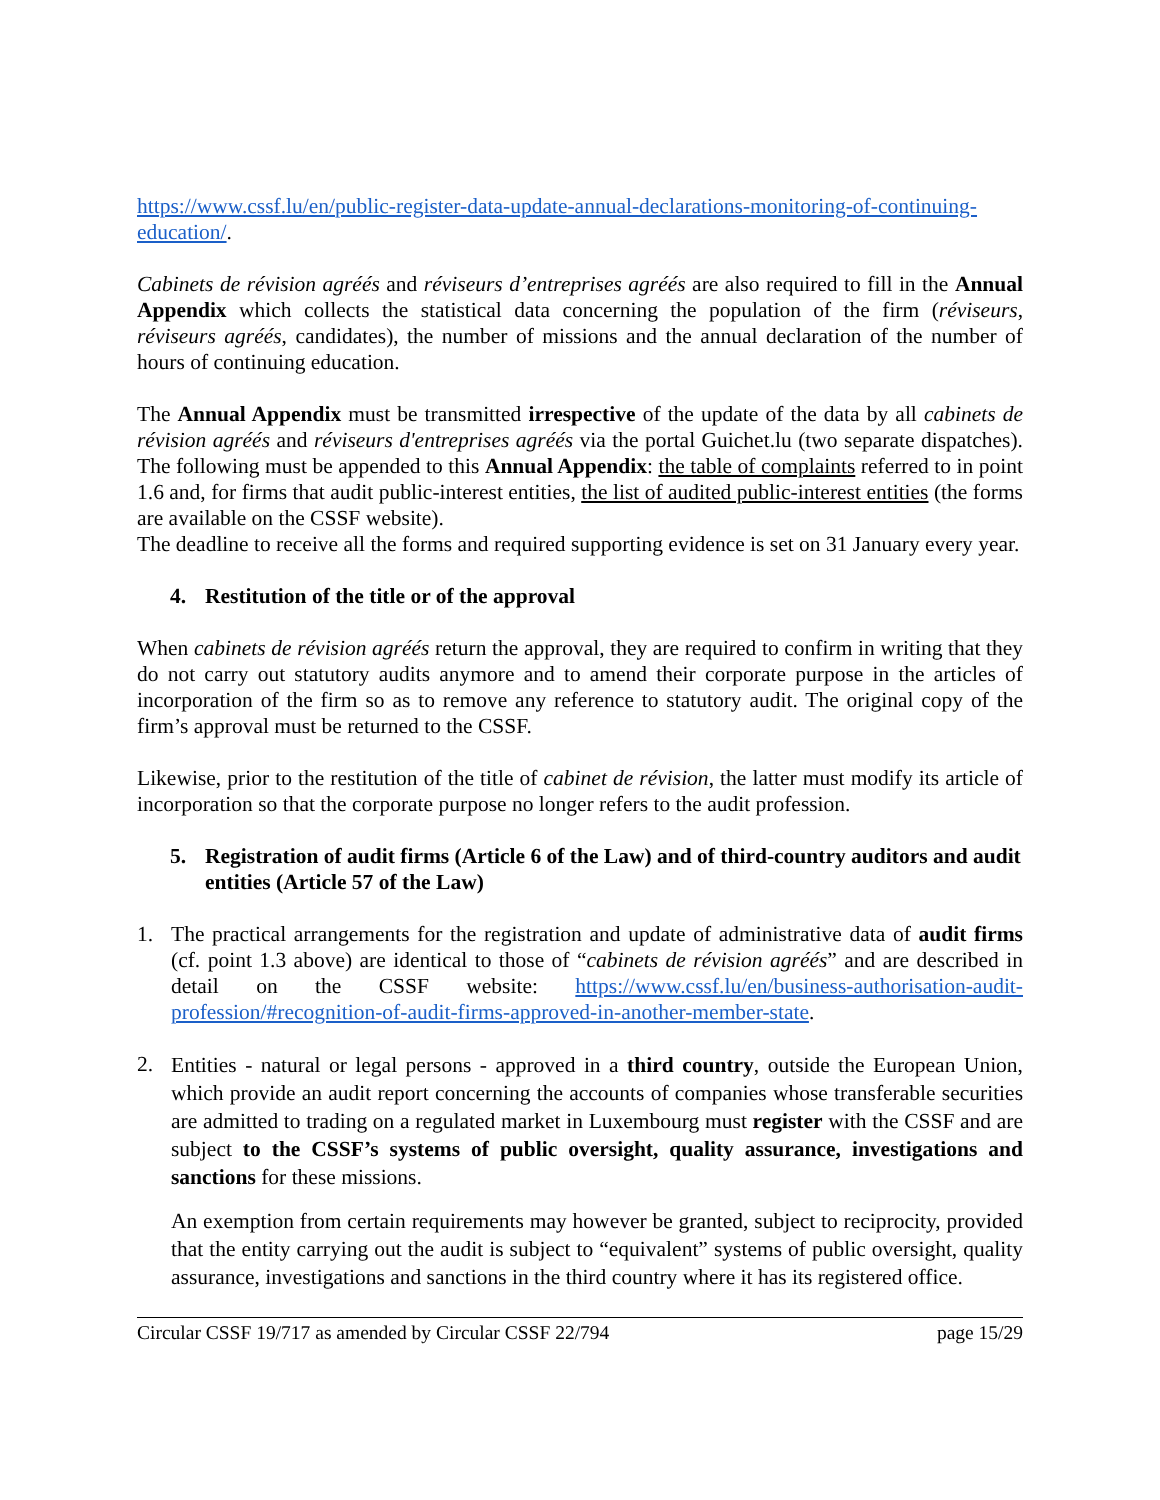https://www.cssf.lu/en/public-register-data-update-annual-declarations-monitoring-of-continuing-education/.
Cabinets de révision agréés and réviseurs d’entreprises agréés are also required to fill in the Annual Appendix which collects the statistical data concerning the population of the firm (réviseurs, réviseurs agréés, candidates), the number of missions and the annual declaration of the number of hours of continuing education.
The Annual Appendix must be transmitted irrespective of the update of the data by all cabinets de révision agréés and réviseurs d'entreprises agréés via the portal Guichet.lu (two separate dispatches). The following must be appended to this Annual Appendix: the table of complaints referred to in point 1.6 and, for firms that audit public-interest entities, the list of audited public-interest entities (the forms are available on the CSSF website).
The deadline to receive all the forms and required supporting evidence is set on 31 January every year.
4. Restitution of the title or of the approval
When cabinets de révision agréés return the approval, they are required to confirm in writing that they do not carry out statutory audits anymore and to amend their corporate purpose in the articles of incorporation of the firm so as to remove any reference to statutory audit. The original copy of the firm’s approval must be returned to the CSSF.
Likewise, prior to the restitution of the title of cabinet de révision, the latter must modify its article of incorporation so that the corporate purpose no longer refers to the audit profession.
5. Registration of audit firms (Article 6 of the Law) and of third-country auditors and audit entities (Article 57 of the Law)
1.
The practical arrangements for the registration and update of administrative data of audit firms (cf. point 1.3 above) are identical to those of “cabinets de révision agréés” and are described in detail on the CSSF website: https://www.cssf.lu/en/business-authorisation-audit-profession/#recognition-of-audit-firms-approved-in-another-member-state.
2.
Entities - natural or legal persons - approved in a third country, outside the European Union, which provide an audit report concerning the accounts of companies whose transferable securities are admitted to trading on a regulated market in Luxembourg must register with the CSSF and are subject to the CSSF’s systems of public oversight, quality assurance, investigations and sanctions for these missions.
An exemption from certain requirements may however be granted, subject to reciprocity, provided that the entity carrying out the audit is subject to “equivalent” systems of public oversight, quality assurance, investigations and sanctions in the third country where it has its registered office.
Circular CSSF 19/717 as amended by Circular CSSF 22/794 page 15/29